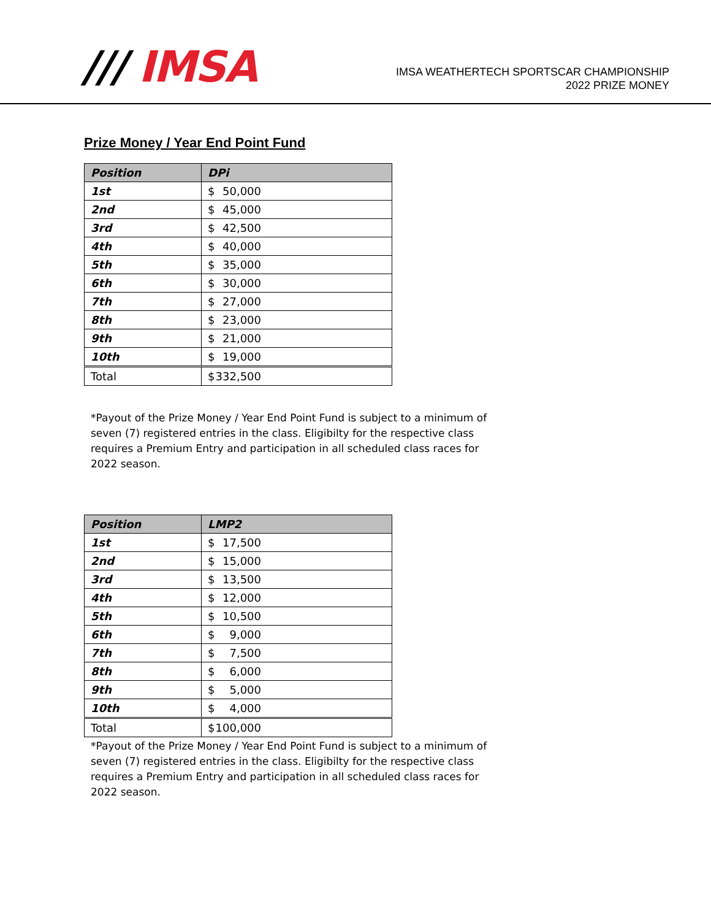/// IMSA
IMSA WEATHERTECH SPORTSCAR CHAMPIONSHIP
2022 PRIZE MONEY
Prize Money / Year End Point Fund
| Position | DPi |
| --- | --- |
| 1st | $ 50,000 |
| 2nd | $ 45,000 |
| 3rd | $ 42,500 |
| 4th | $ 40,000 |
| 5th | $ 35,000 |
| 6th | $ 30,000 |
| 7th | $ 27,000 |
| 8th | $ 23,000 |
| 9th | $ 21,000 |
| 10th | $ 19,000 |
| Total | $ 332,500 |
*Payout of the Prize Money / Year End Point Fund is subject to a minimum of seven (7) registered entries in the class. Eligibilty for the respective class requires a Premium Entry and participation in all scheduled class races for 2022 season.
| Position | LMP2 |
| --- | --- |
| 1st | $ 17,500 |
| 2nd | $ 15,000 |
| 3rd | $ 13,500 |
| 4th | $ 12,000 |
| 5th | $ 10,500 |
| 6th | $ 9,000 |
| 7th | $ 7,500 |
| 8th | $ 6,000 |
| 9th | $ 5,000 |
| 10th | $ 4,000 |
| Total | $ 100,000 |
*Payout of the Prize Money / Year End Point Fund is subject to a minimum of seven (7) registered entries in the class. Eligibilty for the respective class requires a Premium Entry and participation in all scheduled class races for 2022 season.